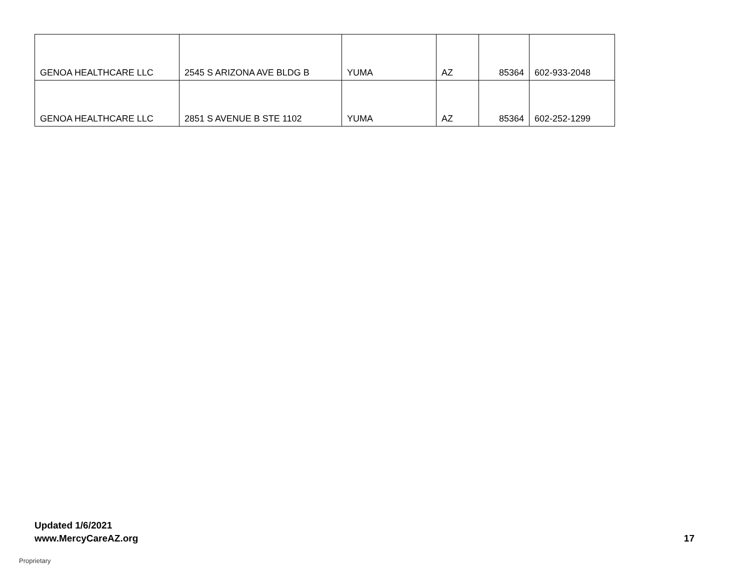| GENOA HEALTHCARE LLC | 2545 S ARIZONA AVE BLDG B | YUMA | AZ | 85364 | 602-933-2048 |
| GENOA HEALTHCARE LLC | 2851 S AVENUE B STE 1102 | YUMA | AZ | 85364 | 602-252-1299 |
Updated 1/6/2021
www.MercyCareAZ.org 17
Proprietary